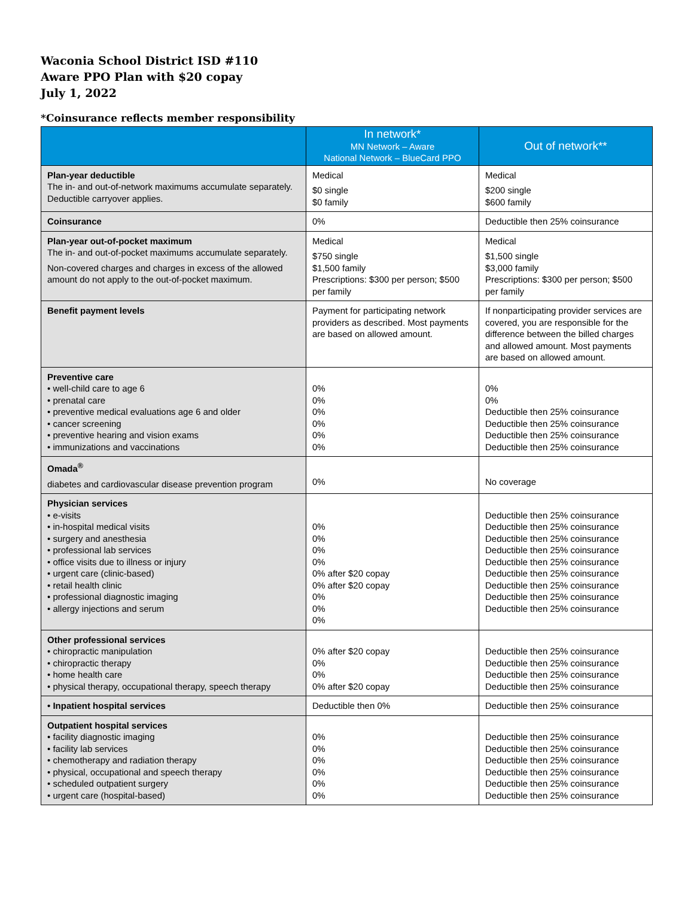Waconia School District ISD #110
Aware PPO Plan with $20 copay
July 1, 2022
*Coinsurance reflects member responsibility
| | In network* MN Network – Aware National Network – BlueCard PPO | Out of network** |
| --- | --- | --- |
| Plan-year deductible The in- and out-of-network maximums accumulate separately. Deductible carryover applies. | Medical $0 single $0 family | Medical $200 single $600 family |
| Coinsurance | 0% | Deductible then 25% coinsurance |
| Plan-year out-of-pocket maximum The in- and out-of-pocket maximums accumulate separately. Non-covered charges and charges in excess of the allowed amount do not apply to the out-of-pocket maximum. | Medical $750 single $1,500 family Prescriptions: $300 per person; $500 per family | Medical $1,500 single $3,000 family Prescriptions: $300 per person; $500 per family |
| Benefit payment levels | Payment for participating network providers as described. Most payments are based on allowed amount. | If nonparticipating provider services are covered, you are responsible for the difference between the billed charges and allowed amount. Most payments are based on allowed amount. |
| Preventive care • well-child care to age 6 • prenatal care • preventive medical evaluations age 6 and older • cancer screening • preventive hearing and vision exams • immunizations and vaccinations | 0% 0% 0% 0% 0% 0% | 0% 0% Deductible then 25% coinsurance Deductible then 25% coinsurance Deductible then 25% coinsurance Deductible then 25% coinsurance |
| Omada<sup>®</sup> diabetes and cardiovascular disease prevention program | 0% | No coverage |
| Physician services • e-visits • in-hospital medical visits • surgery and anesthesia • professional lab services • office visits due to illness or injury • urgent care (clinic-based) • retail health clinic • professional diagnostic imaging • allergy injections and serum | 0% 0% 0% 0% 0% after $20 copay 0% after $20 copay 0% 0% 0% | Deductible then 25% coinsurance Deductible then 25% coinsurance Deductible then 25% coinsurance Deductible then 25% coinsurance Deductible then 25% coinsurance Deductible then 25% coinsurance Deductible then 25% coinsurance Deductible then 25% coinsurance Deductible then 25% coinsurance |
| Other professional services • chiropractic manipulation • chiropractic therapy • home health care • physical therapy, occupational therapy, speech therapy | 0% after $20 copay 0% 0% 0% after $20 copay | Deductible then 25% coinsurance Deductible then 25% coinsurance Deductible then 25% coinsurance Deductible then 25% coinsurance |
| • Inpatient hospital services | Deductible then 0% | Deductible then 25% coinsurance |
| Outpatient hospital services • facility diagnostic imaging • facility lab services • chemotherapy and radiation therapy • physical, occupational and speech therapy • scheduled outpatient surgery • urgent care (hospital-based) | 0% 0% 0% 0% 0% 0% | Deductible then 25% coinsurance Deductible then 25% coinsurance Deductible then 25% coinsurance Deductible then 25% coinsurance Deductible then 25% coinsurance Deductible then 25% coinsurance |